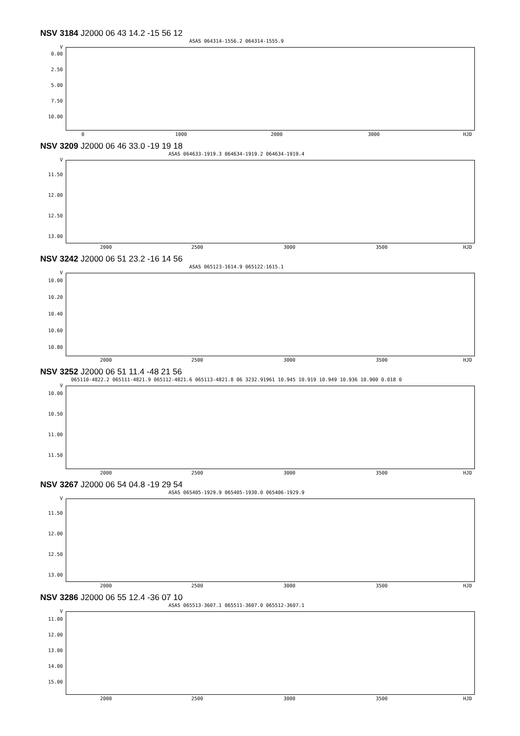NSV 3184 J2000 06 43 14.2 -15 56 12
ASAS 064314-1556.2 064314-1555.9
V
0.00
2.50
5.00
7.50
10.00
0 1000 2000 3000 HJD
NSV 3209 J2000 06 46 33.0 -19 19 18
ASAS 064633-1919.3 064634-1919.2 064634-1919.4
V
11.50
12.00
12.50
13.00
2000 2500 3000 3500 HJD
NSV 3242 J2000 06 51 23.2 -16 14 56
ASAS 065123-1614.9 065122-1615.1
V
10.00
10.20
10.40
10.60
10.80
2000 2500 3000 3500 HJD
NSV 3252 J2000 06 51 11.4 -48 21 56
065110-4822.2 065111-4821.9 065112-4821.6 065113-4821.8 06 3232.91961 10.945 10.919 10.949 10.936 10.900 0.018 0
V
10.00
10.50
11.00
11.50
2000 2500 3000 3500 HJD
NSV 3267 J2000 06 54 04.8 -19 29 54
ASAS 065405-1929.9 065405-1930.0 065406-1929.9
V
11.50
12.00
12.50
13.00
2000 2500 3000 3500 HJD
NSV 3286 J2000 06 55 12.4 -36 07 10
ASAS 065513-3607.1 065511-3607.0 065512-3607.1
V
11.00
12.00
13.00
14.00
15.00
2000 2500 3000 3500 HJD